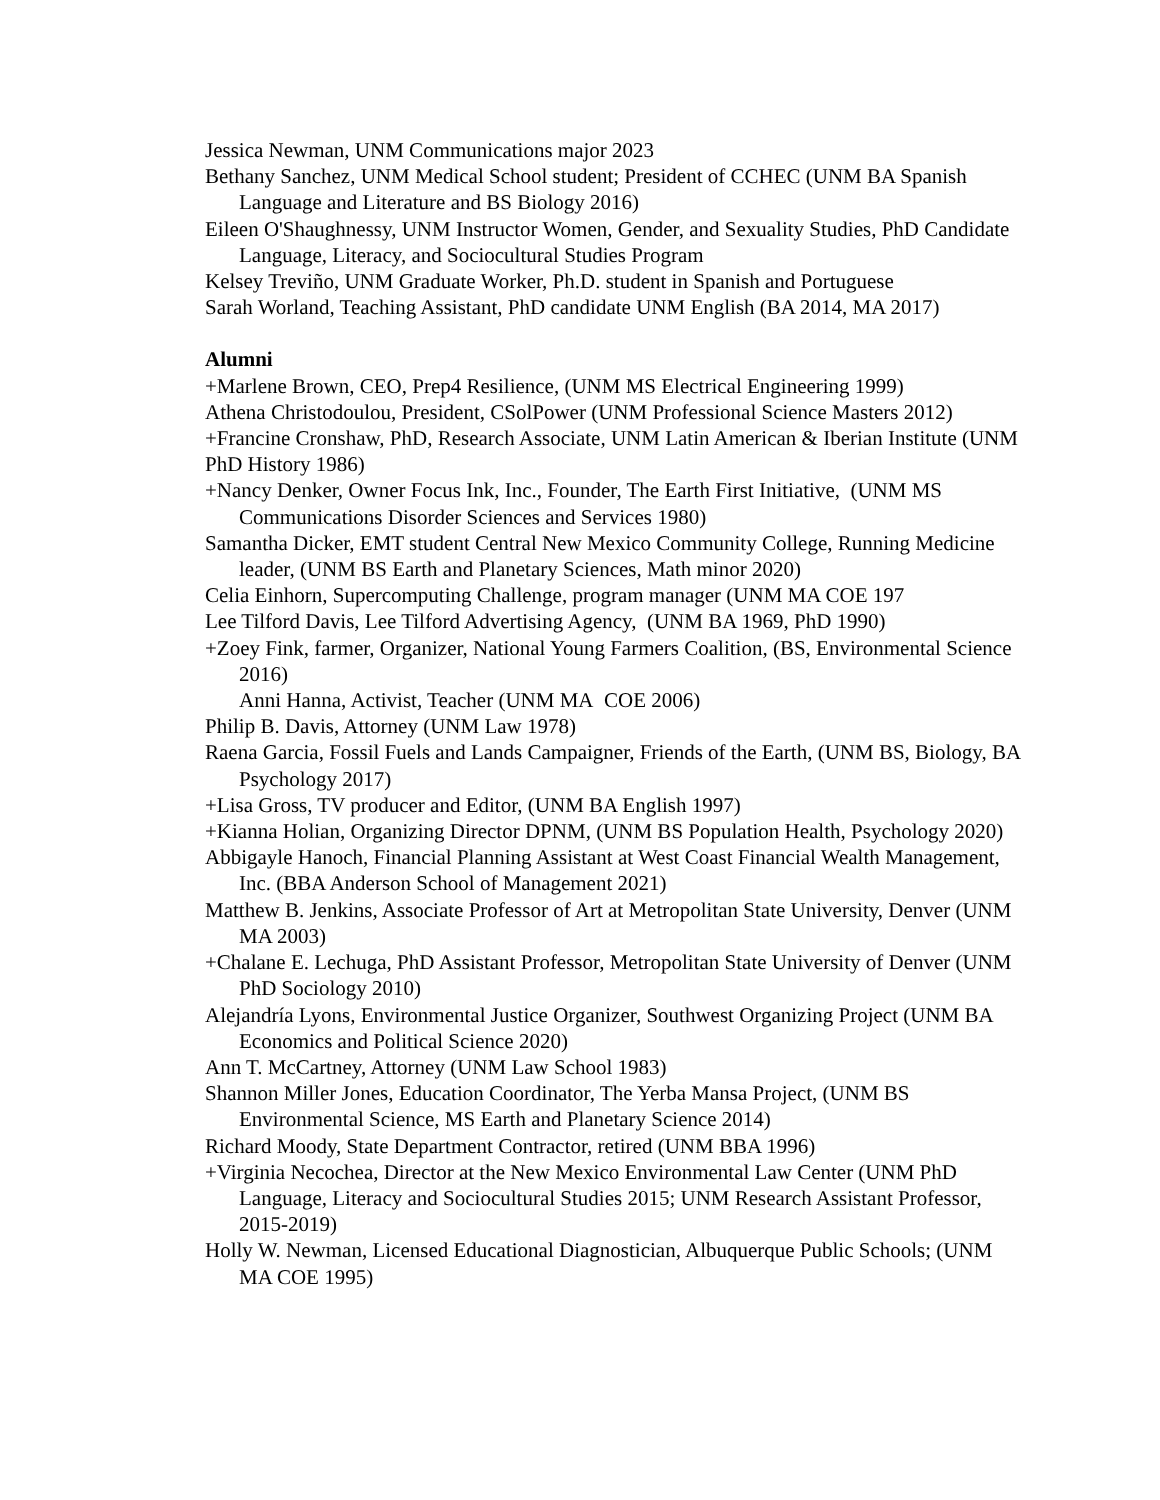Jessica Newman, UNM Communications major 2023
Bethany Sanchez, UNM Medical School student; President of CCHEC (UNM BA Spanish Language and Literature and BS Biology 2016)
Eileen O'Shaughnessy, UNM Instructor Women, Gender, and Sexuality Studies, PhD Candidate Language, Literacy, and Sociocultural Studies Program
Kelsey Treviño, UNM Graduate Worker, Ph.D. student in Spanish and Portuguese
Sarah Worland, Teaching Assistant, PhD candidate UNM English (BA 2014, MA 2017)
Alumni
+Marlene Brown, CEO, Prep4 Resilience, (UNM MS Electrical Engineering 1999)
Athena Christodoulou, President, CSolPower (UNM Professional Science Masters 2012)
+Francine Cronshaw, PhD, Research Associate, UNM Latin American & Iberian Institute (UNM PhD History 1986)
+Nancy Denker, Owner Focus Ink, Inc., Founder, The Earth First Initiative, (UNM MS Communications Disorder Sciences and Services 1980)
Samantha Dicker, EMT student Central New Mexico Community College, Running Medicine leader, (UNM BS Earth and Planetary Sciences, Math minor 2020)
Celia Einhorn, Supercomputing Challenge, program manager (UNM MA COE 197
Lee Tilford Davis, Lee Tilford Advertising Agency, (UNM BA 1969, PhD 1990)
+Zoey Fink, farmer, Organizer, National Young Farmers Coalition, (BS, Environmental Science 2016)
Anni Hanna, Activist, Teacher (UNM MA COE 2006)
Philip B. Davis, Attorney (UNM Law 1978)
Raena Garcia, Fossil Fuels and Lands Campaigner, Friends of the Earth, (UNM BS, Biology, BA Psychology 2017)
+Lisa Gross, TV producer and Editor, (UNM BA English 1997)
+Kianna Holian, Organizing Director DPNM, (UNM BS Population Health, Psychology 2020)
Abbigayle Hanoch, Financial Planning Assistant at West Coast Financial Wealth Management, Inc. (BBA Anderson School of Management 2021)
Matthew B. Jenkins, Associate Professor of Art at Metropolitan State University, Denver (UNM MA 2003)
+Chalane E. Lechuga, PhD Assistant Professor, Metropolitan State University of Denver (UNM PhD Sociology 2010)
Alejandría Lyons, Environmental Justice Organizer, Southwest Organizing Project (UNM BA Economics and Political Science 2020)
Ann T. McCartney, Attorney (UNM Law School 1983)
Shannon Miller Jones, Education Coordinator, The Yerba Mansa Project, (UNM BS Environmental Science, MS Earth and Planetary Science 2014)
Richard Moody, State Department Contractor, retired (UNM BBA 1996)
+Virginia Necochea, Director at the New Mexico Environmental Law Center (UNM PhD Language, Literacy and Sociocultural Studies 2015; UNM Research Assistant Professor, 2015-2019)
Holly W. Newman, Licensed Educational Diagnostician, Albuquerque Public Schools; (UNM MA COE 1995)